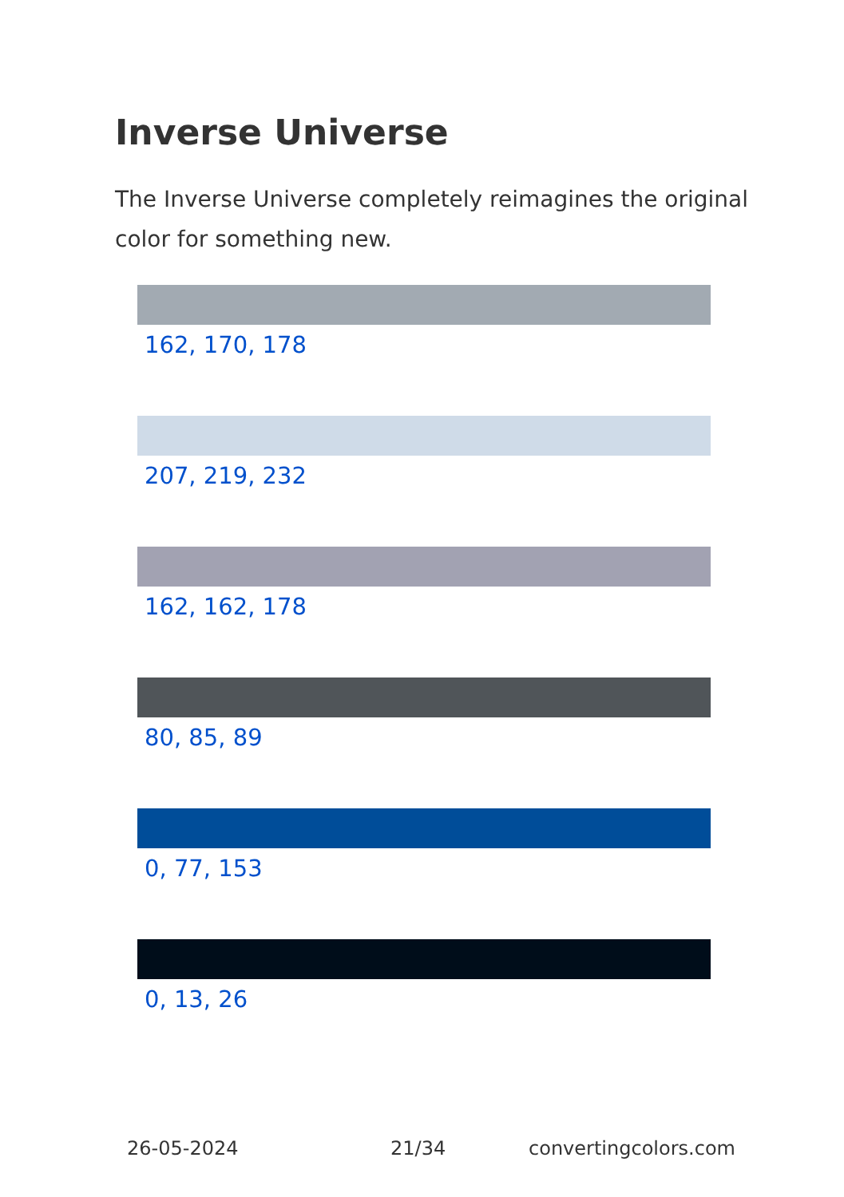Inverse Universe
The Inverse Universe completely reimagines the original color for something new.
162, 170, 178
207, 219, 232
162, 162, 178
80, 85, 89
0, 77, 153
0, 13, 26
26-05-2024 21/34 convertingcolors.com